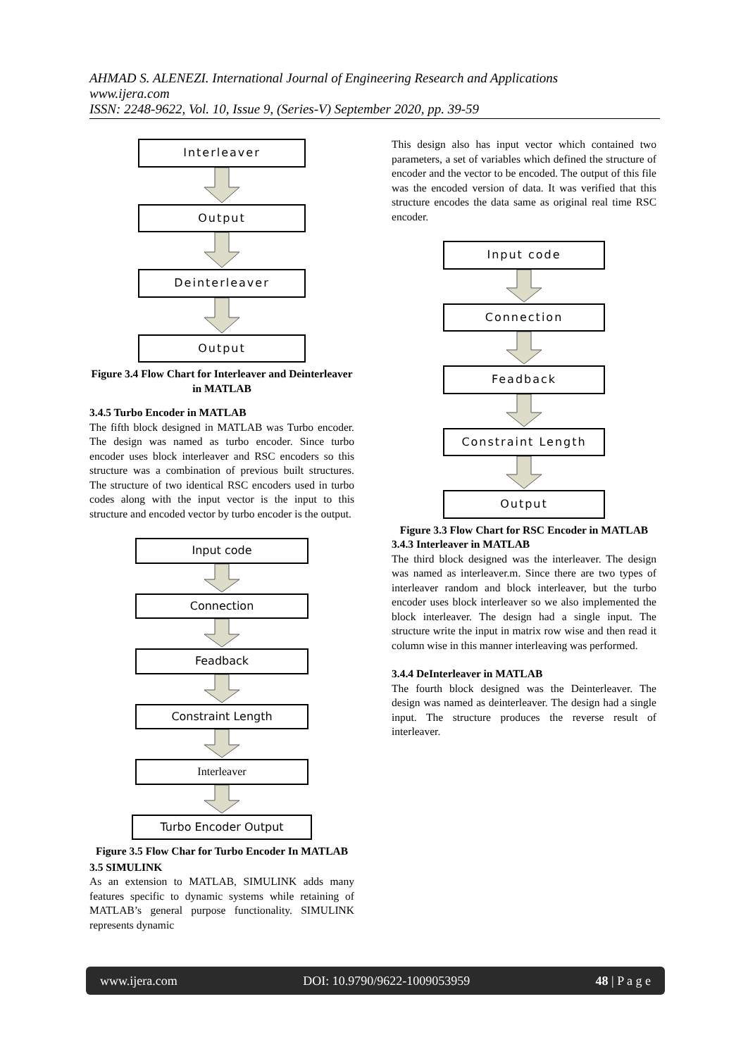AHMAD S. ALENEZI. International Journal of Engineering Research and Applications
www.ijera.com
ISSN: 2248-9622, Vol. 10, Issue 9, (Series-V) September 2020, pp. 39-59
Interleaver
Output
Deinterleaver
Output
Figure 3.4 Flow Chart for Interleaver and Deinterleaver in MATLAB
3.4.5 Turbo Encoder in MATLAB
The fifth block designed in MATLAB was Turbo encoder. The design was named as turbo encoder. Since turbo encoder uses block interleaver and RSC encoders so this structure was a combination of previous built structures. The structure of two identical RSC encoders used in turbo codes along with the input vector is the input to this structure and encoded vector by turbo encoder is the output.
Input code
Connection
Feadback
Constraint Length
Interleaver
Turbo Encoder Output
Figure 3.5 Flow Char for Turbo Encoder In MATLAB
3.5 SIMULINK
As an extension to MATLAB, SIMULINK adds many features specific to dynamic systems while retaining of MATLAB’s general purpose functionality. SIMULINK represents dynamic
This design also has input vector which contained two parameters, a set of variables which defined the structure of encoder and the vector to be encoded. The output of this file was the encoded version of data. It was verified that this structure encodes the data same as original real time RSC encoder.
Input code
Connection
Feadback
Constraint Length
Output
Figure 3.3 Flow Chart for RSC Encoder in MATLAB
3.4.3 Interleaver in MATLAB
The third block designed was the interleaver. The design was named as interleaver.m. Since there are two types of interleaver random and block interleaver, but the turbo encoder uses block interleaver so we also implemented the block interleaver. The design had a single input. The structure write the input in matrix row wise and then read it column wise in this manner interleaving was performed.
3.4.4 DeInterleaver in MATLAB
The fourth block designed was the Deinterleaver. The design was named as deinterleaver. The design had a single input. The structure produces the reverse result of interleaver.
www.ijera.com DOI: 10.9790/9622-1009053959 48 | P a g e